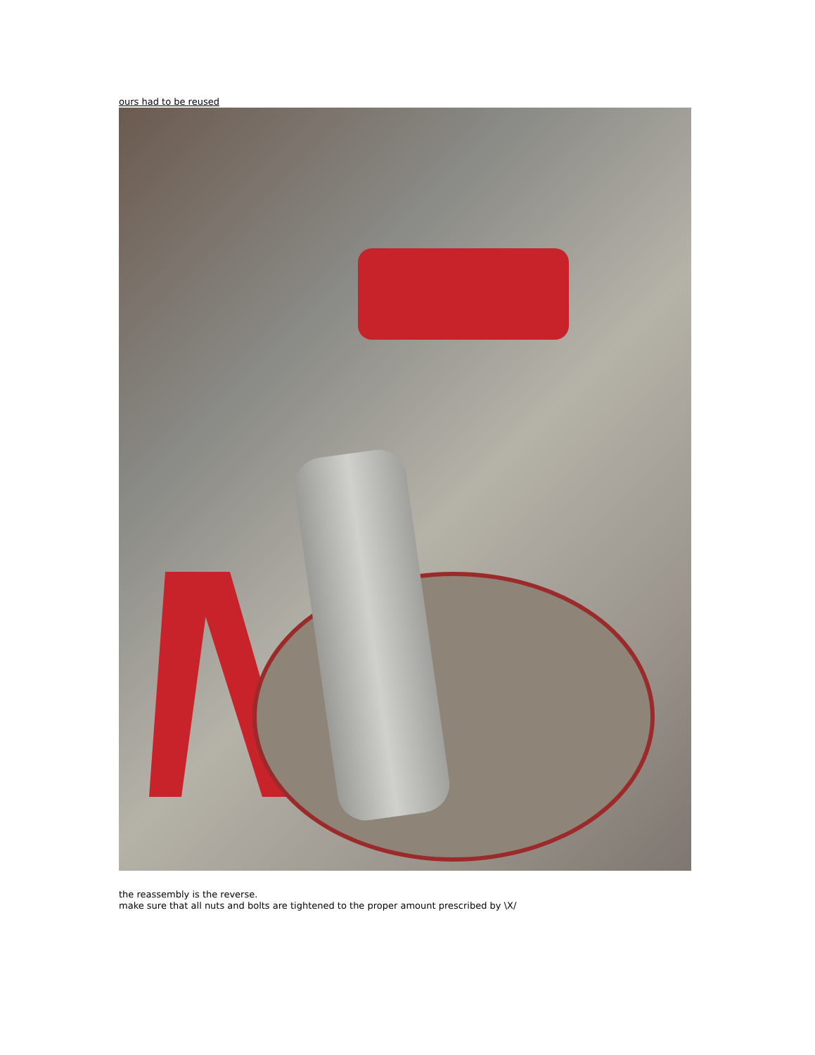ours had to be reused
the reassembly is the reverse.
make sure that all nuts and bolts are tightened to the proper amount prescribed by \X/